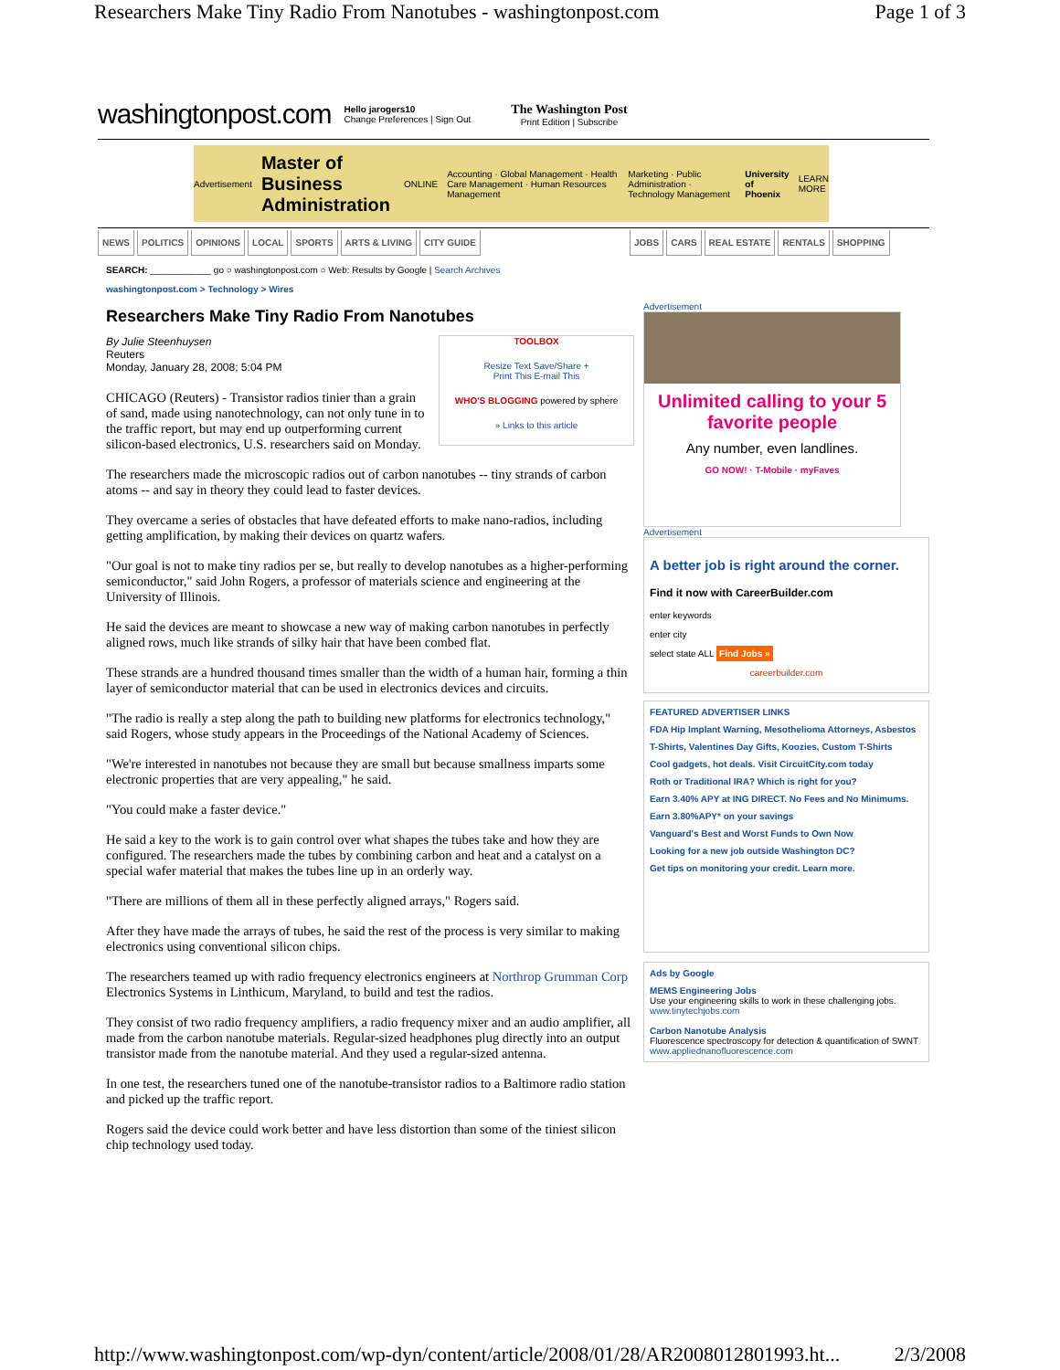Researchers Make Tiny Radio From Nanotubes - washingtonpost.com Page 1 of 3
washingtonpost.com Hello jarogers10
Change Preferences | Sign Out The Washington Post
Print Edition | Subscribe
Advertisement Master of Business Administration ONLINE Accounting · Global Management · Health Care Management · Human Resources Management Marketing · Public Administration · Technology Management University of Phoenix LEARN MORE
NEWS POLITICS OPINIONS LOCAL SPORTS ARTS & LIVING CITY GUIDE JOBS CARS REAL ESTATE RENTALS SHOPPING
SEARCH: ____________ go ○ washingtonpost.com ○ Web: Results by Google | Search Archives
washingtonpost.com > Technology > Wires
Researchers Make Tiny Radio From Nanotubes
TOOLBOX
Resize Text Save/Share +
Print This E-mail This
WHO'S BLOGGING powered by sphere
» Links to this article
By Julie Steenhuysen
Reuters
Monday, January 28, 2008; 5:04 PM
CHICAGO (Reuters) - Transistor radios tinier than a grain of sand, made using nanotechnology, can not only tune in to the traffic report, but may end up outperforming current silicon-based electronics, U.S. researchers said on Monday.
The researchers made the microscopic radios out of carbon nanotubes -- tiny strands of carbon atoms -- and say in theory they could lead to faster devices.
They overcame a series of obstacles that have defeated efforts to make nano-radios, including getting amplification, by making their devices on quartz wafers.
"Our goal is not to make tiny radios per se, but really to develop nanotubes as a higher-performing semiconductor," said John Rogers, a professor of materials science and engineering at the University of Illinois.
He said the devices are meant to showcase a new way of making carbon nanotubes in perfectly aligned rows, much like strands of silky hair that have been combed flat.
These strands are a hundred thousand times smaller than the width of a human hair, forming a thin layer of semiconductor material that can be used in electronics devices and circuits.
"The radio is really a step along the path to building new platforms for electronics technology," said Rogers, whose study appears in the Proceedings of the National Academy of Sciences.
"We're interested in nanotubes not because they are small but because smallness imparts some electronic properties that are very appealing," he said.
"You could make a faster device."
He said a key to the work is to gain control over what shapes the tubes take and how they are configured. The researchers made the tubes by combining carbon and heat and a catalyst on a special wafer material that makes the tubes line up in an orderly way.
"There are millions of them all in these perfectly aligned arrays," Rogers said.
After they have made the arrays of tubes, he said the rest of the process is very similar to making electronics using conventional silicon chips.
The researchers teamed up with radio frequency electronics engineers at Northrop Grumman Corp Electronics Systems in Linthicum, Maryland, to build and test the radios.
They consist of two radio frequency amplifiers, a radio frequency mixer and an audio amplifier, all made from the carbon nanotube materials. Regular-sized headphones plug directly into an output transistor made from the nanotube material. And they used a regular-sized antenna.
In one test, the researchers tuned one of the nanotube-transistor radios to a Baltimore radio station and picked up the traffic report.
Rogers said the device could work better and have less distortion than some of the tiniest silicon chip technology used today.
Advertisement
Unlimited calling to your 5 favorite people
Any number, even landlines.
GO NOW! · T-Mobile · myFaves
Advertisement
A better job is right around the corner.
Find it now with CareerBuilder.com
enter keywords
enter city
select state ALL Find Jobs »
careerbuilder.com
FEATURED ADVERTISER LINKS
FDA Hip Implant Warning, Mesothelioma Attorneys, Asbestos
T-Shirts, Valentines Day Gifts, Koozies, Custom T-Shirts
Cool gadgets, hot deals. Visit CircuitCity.com today
Roth or Traditional IRA? Which is right for you?
Earn 3.40% APY at ING DIRECT. No Fees and No Minimums.
Earn 3.80%APY* on your savings
Vanguard's Best and Worst Funds to Own Now
Looking for a new job outside Washington DC?
Get tips on monitoring your credit. Learn more.
Ads by Google
MEMS Engineering Jobs
Use your engineering skills to work in these challenging jobs.
www.tinytechjobs.com
Carbon Nanotube Analysis
Fluorescence spectroscopy for detection & quantification of SWNT
www.appliednanofluorescence.com
http://www.washingtonpost.com/wp-dyn/content/article/2008/01/28/AR2008012801993.ht... 2/3/2008